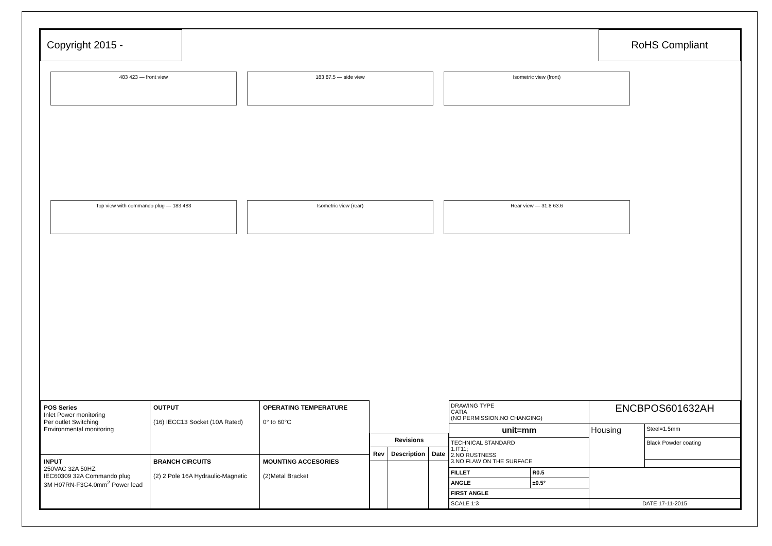Copyright 2015 - RoHS Compliant
483 423 — front view
183 87.5 — side view
Isometric view (front)
Top view with commando plug — 183 483
Isometric view (rear)
Rear view — 31.8 63.6
| POS Series Inlet Power monitoring Per outlet Switching Environmental monitoring | OUTPUT (16) IECC13 Socket (10A Rated) | OPERATING TEMPERATURE 0° to 60°C |
| INPUT 250VAC 32A 50HZ IEC60309 32A Commando plug 3M H07RN-F3G4.0mm<sup>2</sup> Power lead | BRANCH CIRCUITS (2) 2 Pole 16A Hydraulic-Magnetic | MOUNTING ACCESORIES (2)Metal Bracket |
| Revisions | | |
| --- | --- | --- |
| Rev | Description | Date |
| DRAWING TYPE CATIA (NO PERMISSION.NO CHANGING) | | ENCBPOS601632AH | |
| unit=mm | | Housing | Steel=1.5mm |
| TECHNICAL STANDARD 1.IT11; 2.NO RUSTNESS 3.NO FLAW ON THE SURFACE | | | Black Powder coating |
| FILLET | R0.5 | | |
| ANGLE | ±0.5° | | |
| FIRST ANGLE | | | |
| SCALE 1:3 | | DATE 17-11-2015 | |